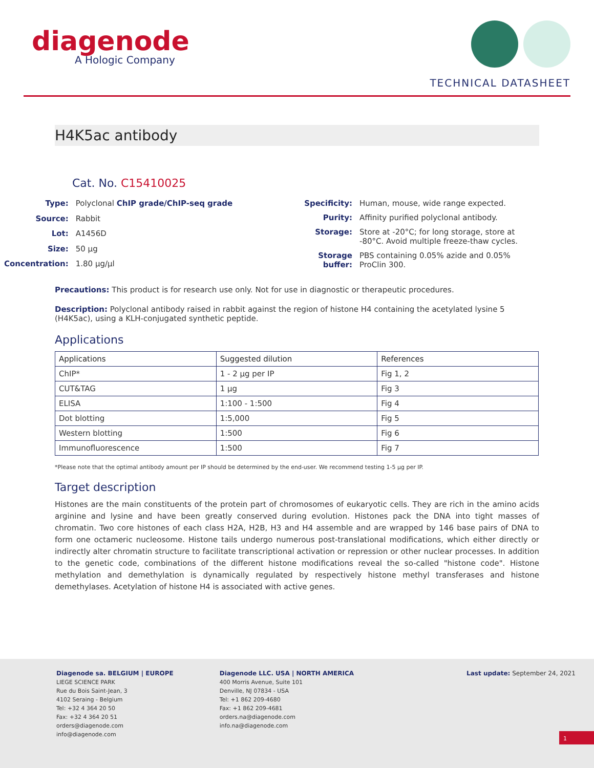diagenode
A Hologic Company
TECHNICAL DATASHEET
H4K5ac antibody
Cat. No. C15410025
| Type: | Polyclonal ChIP grade/ChIP-seq grade |
| Source: | Rabbit |
| Lot: | A1456D |
| Size: | 50 µg |
| Concentration: | 1.80 µg/µl |
| Specificity: | Human, mouse, wide range expected. |
| Purity: | Affinity purified polyclonal antibody. |
| Storage: | Store at -20°C; for long storage, store at -80°C. Avoid multiple freeze-thaw cycles. |
| Storage buffer: | PBS containing 0.05% azide and 0.05% ProClin 300. |
Precautions: This product is for research use only. Not for use in diagnostic or therapeutic procedures.
Description: Polyclonal antibody raised in rabbit against the region of histone H4 containing the acetylated lysine 5 (H4K5ac), using a KLH-conjugated synthetic peptide.
Applications
| Applications | Suggested dilution | References |
| --- | --- | --- |
| ChIP* | 1 - 2 µg per IP | Fig 1, 2 |
| CUT&TAG | 1 µg | Fig 3 |
| ELISA | 1:100 - 1:500 | Fig 4 |
| Dot blotting | 1:5,000 | Fig 5 |
| Western blotting | 1:500 | Fig 6 |
| Immunofluorescence | 1:500 | Fig 7 |
*Please note that the optimal antibody amount per IP should be determined by the end-user. We recommend testing 1-5 µg per IP.
Target description
Histones are the main constituents of the protein part of chromosomes of eukaryotic cells. They are rich in the amino acids arginine and lysine and have been greatly conserved during evolution. Histones pack the DNA into tight masses of chromatin. Two core histones of each class H2A, H2B, H3 and H4 assemble and are wrapped by 146 base pairs of DNA to form one octameric nucleosome. Histone tails undergo numerous post-translational modifications, which either directly or indirectly alter chromatin structure to facilitate transcriptional activation or repression or other nuclear processes. In addition to the genetic code, combinations of the different histone modifications reveal the so-called "histone code". Histone methylation and demethylation is dynamically regulated by respectively histone methyl transferases and histone demethylases. Acetylation of histone H4 is associated with active genes.
Diagenode sa. BELGIUM | EUROPE
LIEGE SCIENCE PARK
Rue du Bois Saint-Jean, 3
4102 Seraing - Belgium
Tel: +32 4 364 20 50
Fax: +32 4 364 20 51
orders@diagenode.com
info@diagenode.com
Diagenode LLC. USA | NORTH AMERICA
400 Morris Avenue, Suite 101
Denville, NJ 07834 - USA
Tel: +1 862 209-4680
Fax: +1 862 209-4681
orders.na@diagenode.com
info.na@diagenode.com
Last update: September 24, 2021
1